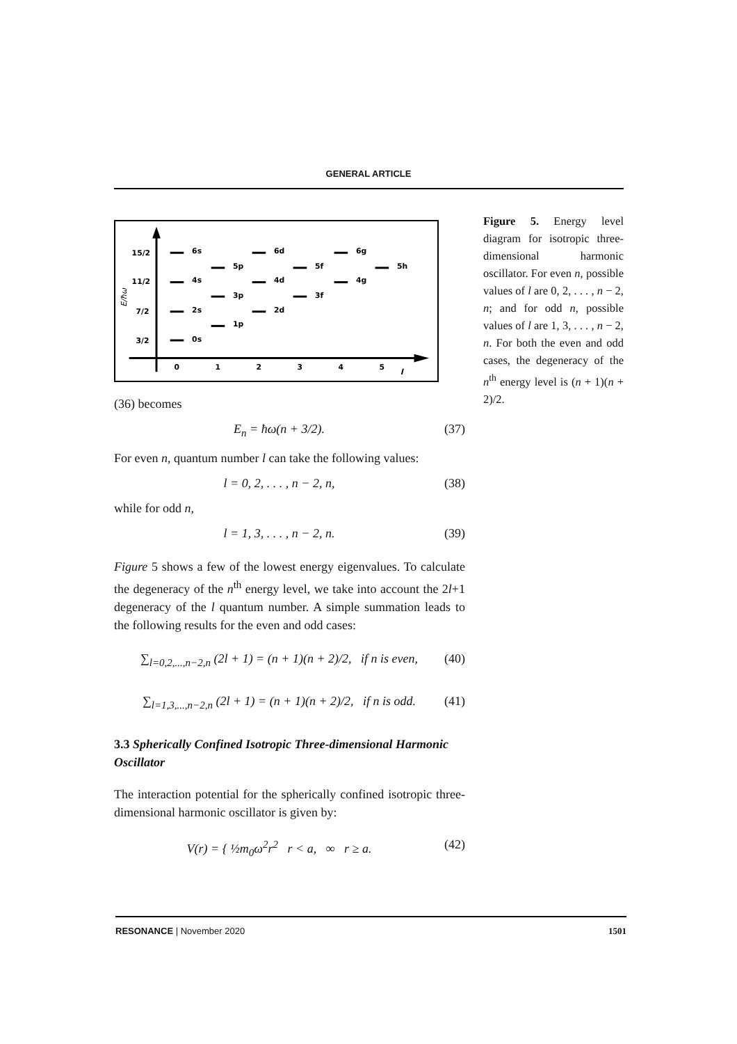GENERAL ARTICLE
15/2
11/2
7/2
3/2
E/ħω
0
1
2
3
4
5
l
6s
4s
2s
0s
5p
3p
1p
6d
4d
2d
5f
3f
6g
4g
5h
(36) becomes
E<sub>n</sub> = ħω(n + 3/2). (37)
For even n, quantum number l can take the following values:
l = 0, 2, . . . , n − 2, n, (38)
while for odd n,
l = 1, 3, . . . , n − 2, n. (39)
Figure 5 shows a few of the lowest energy eigenvalues. To calculate the degeneracy of the n<sup>th</sup> energy level, we take into account the 2l+1 degeneracy of the l quantum number. A simple summation leads to the following results for the even and odd cases:
∑<sub>l=0,2,...,n−2,n</sub> (2l + 1) = (n + 1)(n + 2)/2, if n is even, (40)
∑<sub>l=1,3,...,n−2,n</sub> (2l + 1) = (n + 1)(n + 2)/2, if n is odd. (41)
3.3 Spherically Confined Isotropic Three-dimensional Harmonic Oscillator
The interaction potential for the spherically confined isotropic three-dimensional harmonic oscillator is given by:
V(r) = { ½m<sub>0</sub>ω<sup>2</sup>r<sup>2</sup> r < a, ∞ r ≥ a. (42)
Figure 5. Energy level diagram for isotropic three-dimensional harmonic oscillator. For even n, possible values of l are 0, 2, . . . , n − 2, n; and for odd n, possible values of l are 1, 3, . . . , n − 2, n. For both the even and odd cases, the degeneracy of the n<sup>th</sup> energy level is (n + 1)(n + 2)/2.
RESONANCE | November 2020 1501